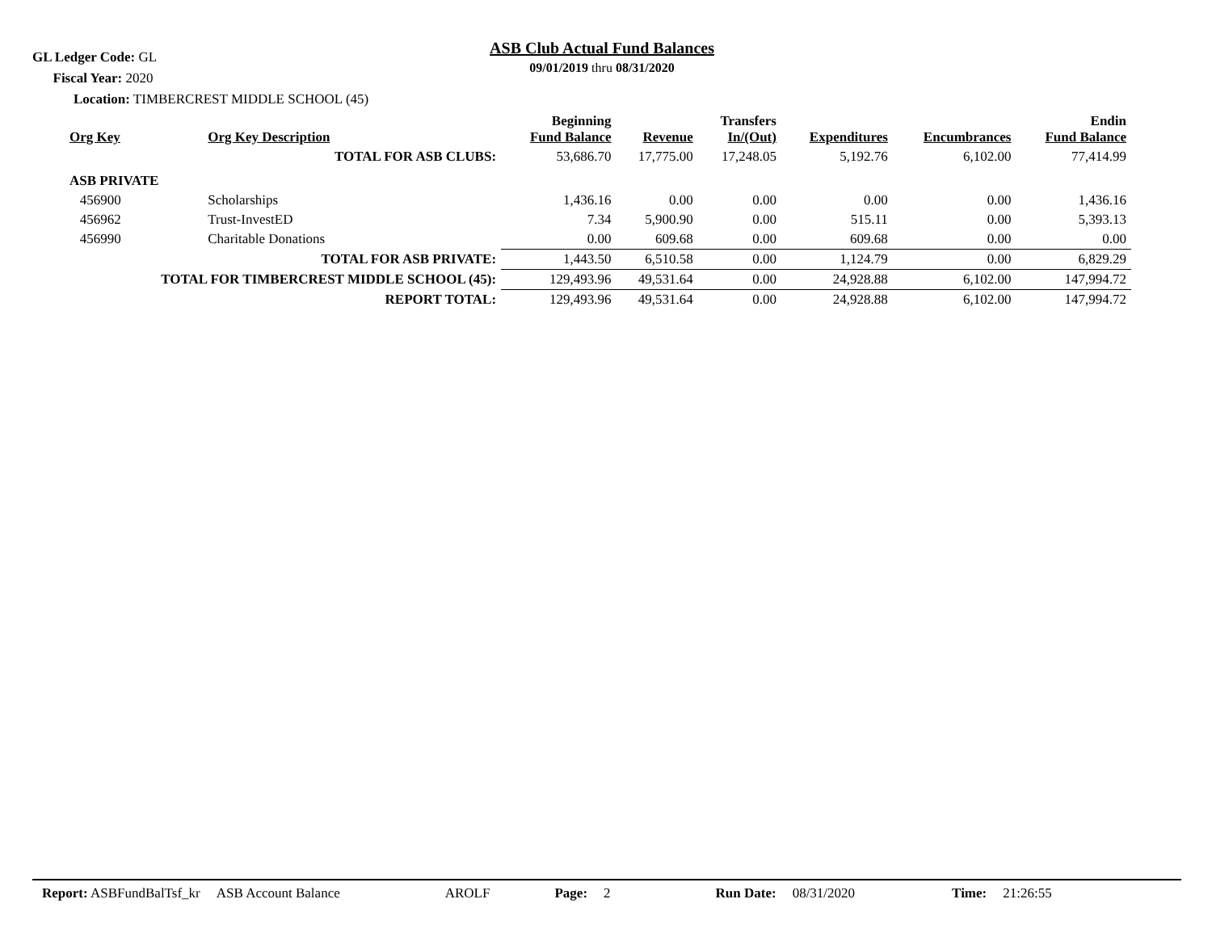GL Ledger Code: GL
Fiscal Year: 2020
Location: TIMBERCREST MIDDLE SCHOOL (45)
ASB Club Actual Fund Balances
09/01/2019 thru 08/31/2020
| Org Key | Org Key Description | Beginning Fund Balance | Revenue | Transfers In/(Out) | Expenditures | Encumbrances | Endin Fund Balance |
| --- | --- | --- | --- | --- | --- | --- | --- |
| TOTAL FOR ASB CLUBS: | | 53,686.70 | 17,775.00 | 17,248.05 | 5,192.76 | 6,102.00 | 77,414.99 |
| ASB PRIVATE | | | | | | | |
| 456900 | Scholarships | 1,436.16 | 0.00 | 0.00 | 0.00 | 0.00 | 1,436.16 |
| 456962 | Trust-InvestED | 7.34 | 5,900.90 | 0.00 | 515.11 | 0.00 | 5,393.13 |
| 456990 | Charitable Donations | 0.00 | 609.68 | 0.00 | 609.68 | 0.00 | 0.00 |
| TOTAL FOR ASB PRIVATE: | | 1,443.50 | 6,510.58 | 0.00 | 1,124.79 | 0.00 | 6,829.29 |
| TOTAL FOR TIMBERCREST MIDDLE SCHOOL (45): | | 129,493.96 | 49,531.64 | 0.00 | 24,928.88 | 6,102.00 | 147,994.72 |
| REPORT TOTAL: | | 129,493.96 | 49,531.64 | 0.00 | 24,928.88 | 6,102.00 | 147,994.72 |
Report: ASBFundBalTsf_kr ASB Account Balance AROLF Page: 2 Run Date: 08/31/2020 Time: 21:26:55